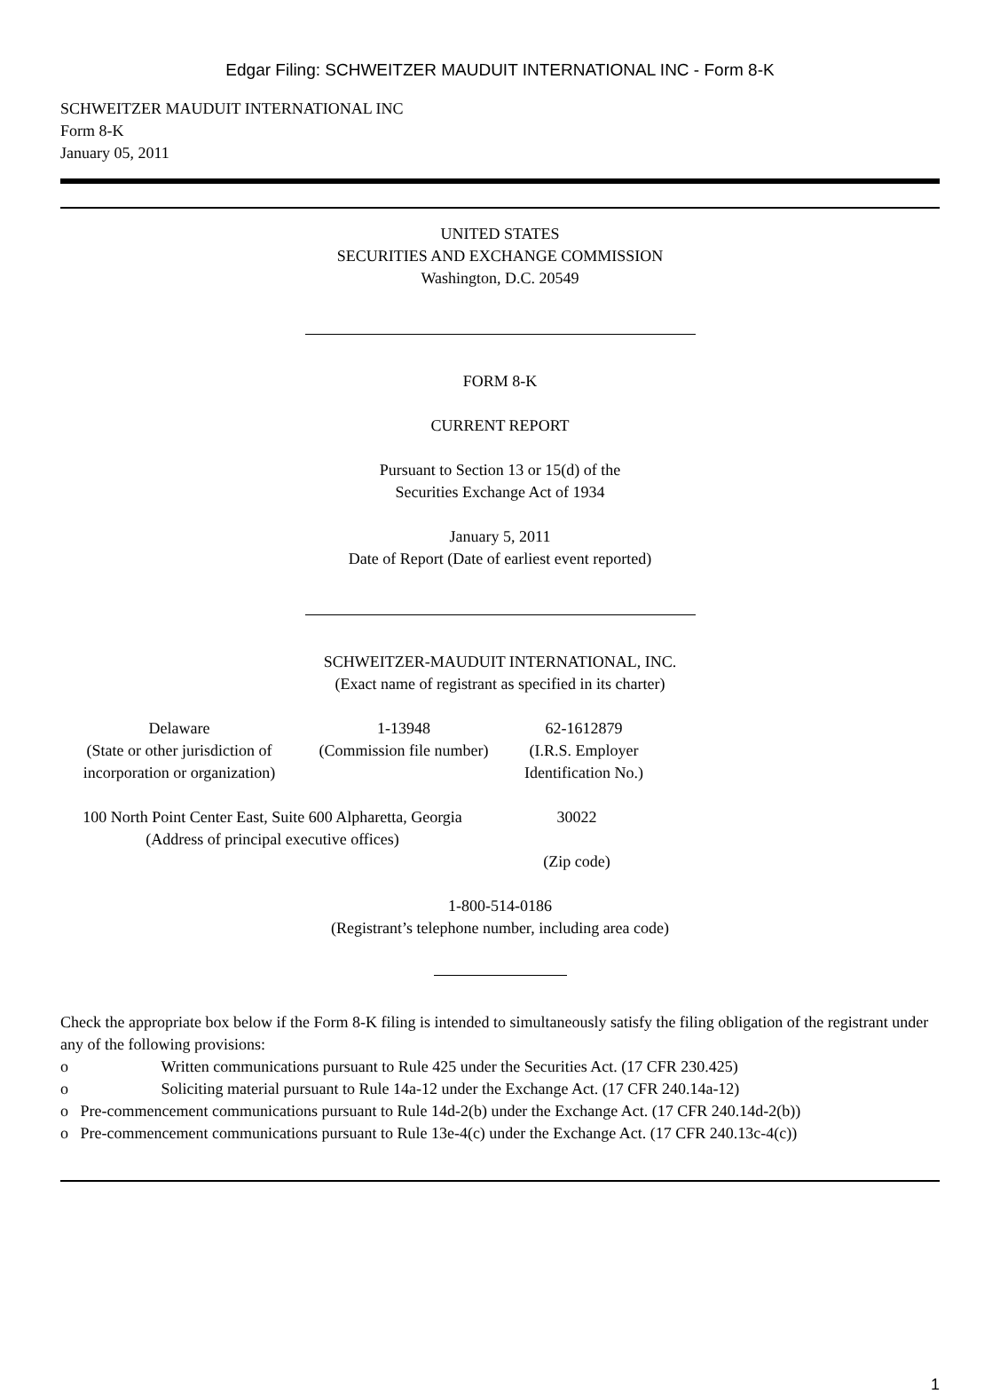Edgar Filing: SCHWEITZER MAUDUIT INTERNATIONAL INC - Form 8-K
SCHWEITZER MAUDUIT INTERNATIONAL INC
Form 8-K
January 05, 2011
UNITED STATES
SECURITIES AND EXCHANGE COMMISSION
Washington, D.C. 20549
FORM 8-K
CURRENT REPORT
Pursuant to Section 13 or 15(d) of the
Securities Exchange Act of 1934
January 5, 2011
Date of Report (Date of earliest event reported)
SCHWEITZER-MAUDUIT INTERNATIONAL, INC.
(Exact name of registrant as specified in its charter)
| Delaware (State or other jurisdiction of incorporation or organization) | 1-13948 (Commission file number) | 62-1612879 (I.R.S. Employer Identification No.) |
| 100 North Point Center East, Suite 600 Alpharetta, Georgia (Address of principal executive offices) | 30022 (Zip code) |
1-800-514-0186
(Registrant’s telephone number, including area code)
Check the appropriate box below if the Form 8-K filing is intended to simultaneously satisfy the filing obligation of the registrant under any of the following provisions:
o Written communications pursuant to Rule 425 under the Securities Act. (17 CFR 230.425)
o Soliciting material pursuant to Rule 14a-12 under the Exchange Act. (17 CFR 240.14a-12)
o Pre-commencement communications pursuant to Rule 14d-2(b) under the Exchange Act. (17 CFR 240.14d-2(b))
o Pre-commencement communications pursuant to Rule 13e-4(c) under the Exchange Act. (17 CFR 240.13c-4(c))
1